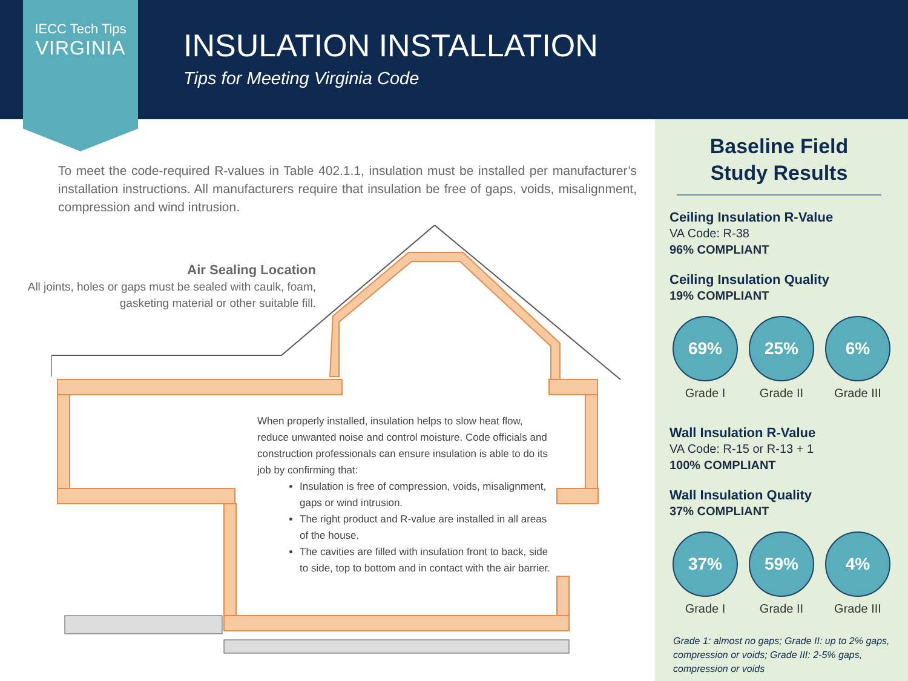IECC Tech Tips
VIRGINIA
INSULATION INSTALLATION
Tips for Meeting Virginia Code
To meet the code-required R-values in Table 402.1.1, insulation must be installed per manufacturer’s installation instructions. All manufacturers require that insulation be free of gaps, voids, misalignment, compression and wind intrusion.
Air Sealing Location
All joints, holes or gaps must be sealed with caulk, foam, gasketing material or other suitable fill.
When properly installed, insulation helps to slow heat flow, reduce unwanted noise and control moisture. Code officials and construction professionals can ensure insulation is able to do its job by confirming that:
Insulation is free of compression, voids, misalignment, gaps or wind intrusion.
The right product and R-value are installed in all areas of the house.
The cavities are filled with insulation front to back, side to side, top to bottom and in contact with the air barrier.
Baseline Field
Study Results
Ceiling Insulation R-Value
VA Code: R-38
96% COMPLIANT
Ceiling Insulation Quality
19% COMPLIANT
69%
Grade I
25%
Grade II
6%
Grade III
Wall Insulation R-Value
VA Code: R-15 or R-13 + 1
100% COMPLIANT
Wall Insulation Quality
37% COMPLIANT
37%
Grade I
59%
Grade II
4%
Grade III
Grade 1: almost no gaps; Grade II: up to 2% gaps, compression or voids; Grade III: 2-5% gaps, compression or voids